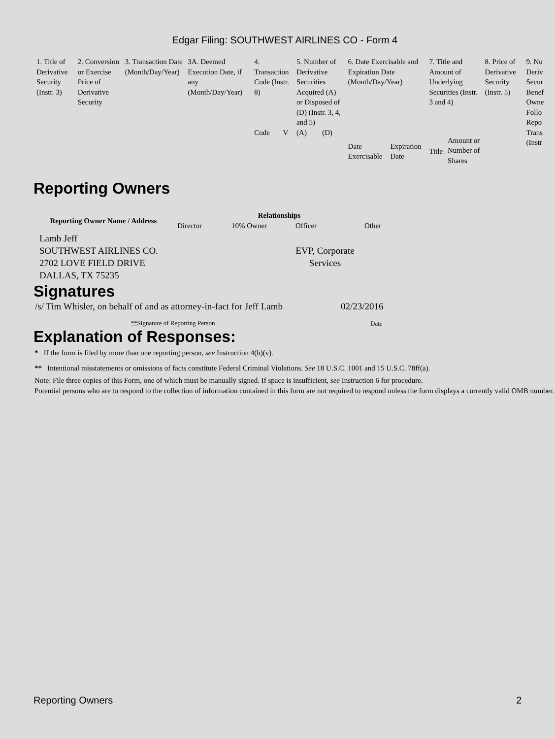Edgar Filing: SOUTHWEST AIRLINES CO - Form 4
| 1. Title of Derivative Security (Instr. 3) | 2. Conversion or Exercise Price of Derivative Security | 3. Transaction Date (Month/Day/Year) | 3A. Deemed Execution Date, if any (Month/Day/Year) | 4. Transaction Code (Instr. 8) | | 5. Number of Derivative Securities Acquired (A) or Disposed of (D) (Instr. 3, 4, and 5) | | 6. Date Exercisable and Expiration Date (Month/Day/Year) | | 7. Title and Amount of Underlying Securities (Instr. 3 and 4) | | 8. Price of Derivative Security (Instr. 5) | 9. Nu Deriv Secur Benef Owne Follo Repo Trans (Instr |
| | | | | | | | | Date Exercisable | Expiration Date | Title | Amount or Number of Shares | | |
| | | | | Code | V | (A) | (D) | | | | | | |
Reporting Owners
| Reporting Owner Name / Address | Relationships | | | |
| --- | --- | --- | --- | --- |
| | Director | 10% Owner | Officer | Other |
| Lamb Jeff SOUTHWEST AIRLINES CO. 2702 LOVE FIELD DRIVE DALLAS, TX 75235 | | | EVP, Corporate Services | |
Signatures
| /s/ Tim Whisler, on behalf of and as attorney-in-fact for Jeff Lamb | 02/23/2016 |
| ** Signature of Reporting Person | Date |
Explanation of Responses:
* If the form is filed by more than one reporting person, see Instruction 4(b)(v).
** Intentional misstatements or omissions of facts constitute Federal Criminal Violations. See 18 U.S.C. 1001 and 15 U.S.C. 78ff(a).
Note: File three copies of this Form, one of which must be manually signed. If space is insufficient, see Instruction 6 for procedure.
Potential persons who are to respond to the collection of information contained in this form are not required to respond unless the form displays a currently valid OMB number.
Reporting Owners 2